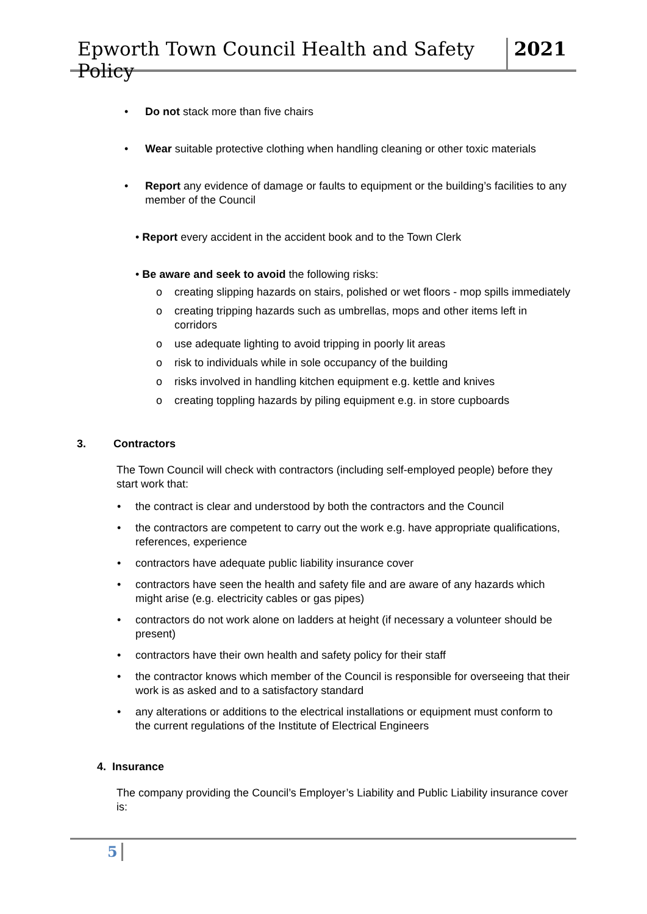Epworth Town Council Health and Safety Policy 2021
• Do not stack more than five chairs
• Wear suitable protective clothing when handling cleaning or other toxic materials
• Report any evidence of damage or faults to equipment or the building’s facilities to any member of the Council
• Report every accident in the accident book and to the Town Clerk
• Be aware and seek to avoid the following risks:
o creating slipping hazards on stairs, polished or wet floors - mop spills immediately
o creating tripping hazards such as umbrellas, mops and other items left in corridors
o use adequate lighting to avoid tripping in poorly lit areas
o risk to individuals while in sole occupancy of the building
o risks involved in handling kitchen equipment e.g. kettle and knives
o creating toppling hazards by piling equipment e.g. in store cupboards
3. Contractors
The Town Council will check with contractors (including self-employed people) before they start work that:
• the contract is clear and understood by both the contractors and the Council
• the contractors are competent to carry out the work e.g. have appropriate qualifications, references, experience
• contractors have adequate public liability insurance cover
• contractors have seen the health and safety file and are aware of any hazards which might arise (e.g. electricity cables or gas pipes)
• contractors do not work alone on ladders at height (if necessary a volunteer should be present)
• contractors have their own health and safety policy for their staff
• the contractor knows which member of the Council is responsible for overseeing that their work is as asked and to a satisfactory standard
• any alterations or additions to the electrical installations or equipment must conform to the current regulations of the Institute of Electrical Engineers
4. Insurance
The company providing the Council’s Employer’s Liability and Public Liability insurance cover is:
5